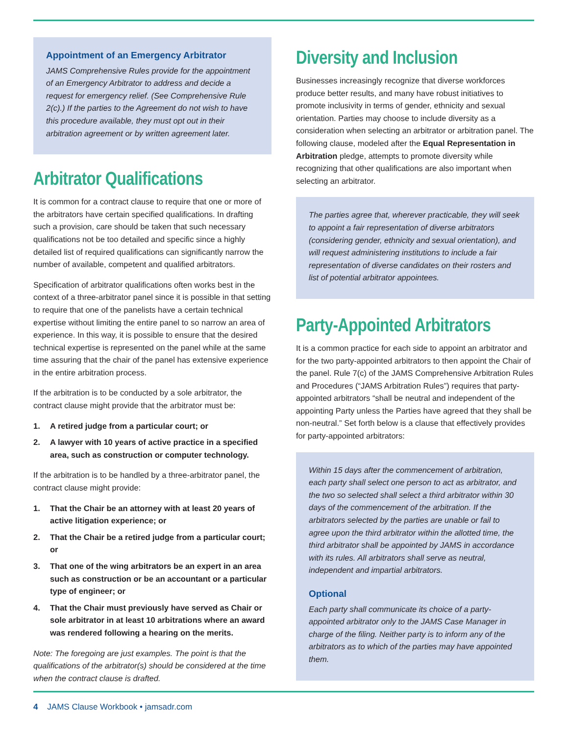Appointment of an Emergency Arbitrator
JAMS Comprehensive Rules provide for the appointment of an Emergency Arbitrator to address and decide a request for emergency relief. (See Comprehensive Rule 2(c).) If the parties to the Agreement do not wish to have this procedure available, they must opt out in their arbitration agreement or by written agreement later.
Arbitrator Qualifications
It is common for a contract clause to require that one or more of the arbitrators have certain specified qualifications. In drafting such a provision, care should be taken that such necessary qualifications not be too detailed and specific since a highly detailed list of required qualifications can significantly narrow the number of available, competent and qualified arbitrators.
Specification of arbitrator qualifications often works best in the context of a three-arbitrator panel since it is possible in that setting to require that one of the panelists have a certain technical expertise without limiting the entire panel to so narrow an area of experience. In this way, it is possible to ensure that the desired technical expertise is represented on the panel while at the same time assuring that the chair of the panel has extensive experience in the entire arbitration process.
If the arbitration is to be conducted by a sole arbitrator, the contract clause might provide that the arbitrator must be:
1. A retired judge from a particular court; or
2. A lawyer with 10 years of active practice in a specified area, such as construction or computer technology.
If the arbitration is to be handled by a three-arbitrator panel, the contract clause might provide:
1. That the Chair be an attorney with at least 20 years of active litigation experience; or
2. That the Chair be a retired judge from a particular court; or
3. That one of the wing arbitrators be an expert in an area such as construction or be an accountant or a particular type of engineer; or
4. That the Chair must previously have served as Chair or sole arbitrator in at least 10 arbitrations where an award was rendered following a hearing on the merits.
Note: The foregoing are just examples. The point is that the qualifications of the arbitrator(s) should be considered at the time when the contract clause is drafted.
Diversity and Inclusion
Businesses increasingly recognize that diverse workforces produce better results, and many have robust initiatives to promote inclusivity in terms of gender, ethnicity and sexual orientation. Parties may choose to include diversity as a consideration when selecting an arbitrator or arbitration panel. The following clause, modeled after the Equal Representation in Arbitration pledge, attempts to promote diversity while recognizing that other qualifications are also important when selecting an arbitrator.
The parties agree that, wherever practicable, they will seek to appoint a fair representation of diverse arbitrators (considering gender, ethnicity and sexual orientation), and will request administering institutions to include a fair representation of diverse candidates on their rosters and list of potential arbitrator appointees.
Party-Appointed Arbitrators
It is a common practice for each side to appoint an arbitrator and for the two party-appointed arbitrators to then appoint the Chair of the panel. Rule 7(c) of the JAMS Comprehensive Arbitration Rules and Procedures (“JAMS Arbitration Rules”) requires that party-appointed arbitrators “shall be neutral and independent of the appointing Party unless the Parties have agreed that they shall be non-neutral.” Set forth below is a clause that effectively provides for party-appointed arbitrators:
Within 15 days after the commencement of arbitration, each party shall select one person to act as arbitrator, and the two so selected shall select a third arbitrator within 30 days of the commencement of the arbitration. If the arbitrators selected by the parties are unable or fail to agree upon the third arbitrator within the allotted time, the third arbitrator shall be appointed by JAMS in accordance with its rules. All arbitrators shall serve as neutral, independent and impartial arbitrators.
Optional
Each party shall communicate its choice of a party-appointed arbitrator only to the JAMS Case Manager in charge of the filing. Neither party is to inform any of the arbitrators as to which of the parties may have appointed them.
4 JAMS Clause Workbook • jamsadr.com